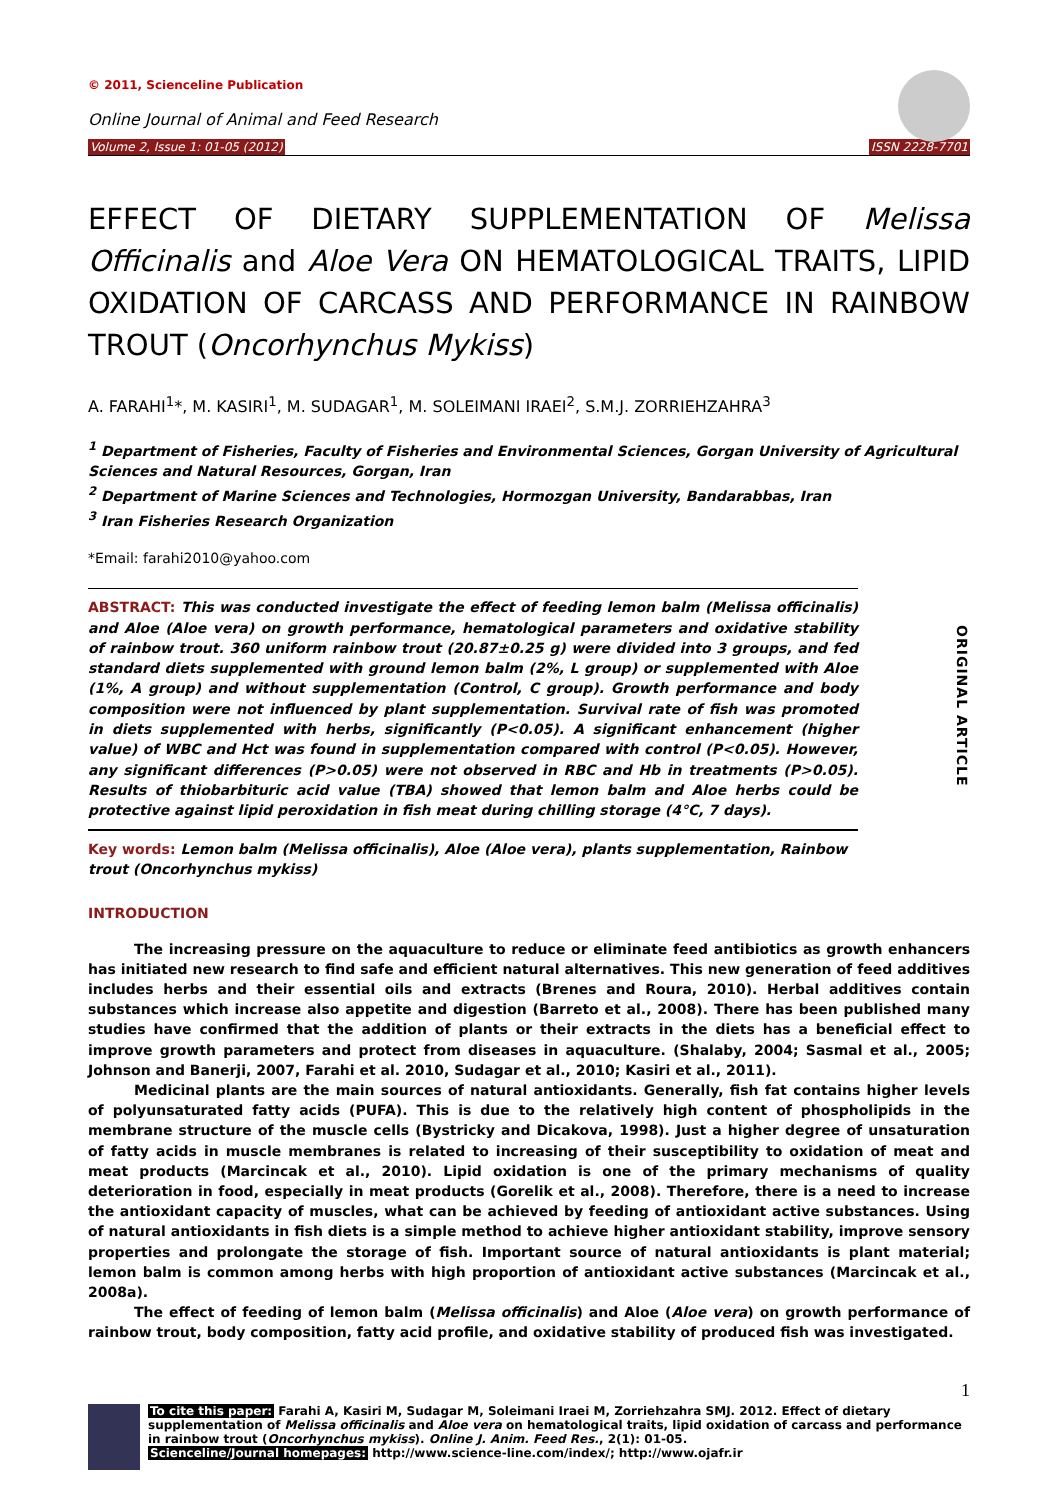© 2011, Scienceline Publication
Online Journal of Animal and Feed Research
Volume 2, Issue 1: 01-05 (2012) ISSN 2228-7701
EFFECT OF DIETARY SUPPLEMENTATION OF Melissa Officinalis and Aloe Vera ON HEMATOLOGICAL TRAITS, LIPID OXIDATION OF CARCASS AND PERFORMANCE IN RAINBOW TROUT (Oncorhynchus Mykiss)
A. FARAHI<sup>1</sup>*, M. KASIRI<sup>1</sup>, M. SUDAGAR<sup>1</sup>, M. SOLEIMANI IRAEI<sup>2</sup>, S.M.J. ZORRIEHZAHRA<sup>3</sup>
<sup>1</sup> Department of Fisheries, Faculty of Fisheries and Environmental Sciences, Gorgan University of Agricultural Sciences and Natural Resources, Gorgan, Iran
<sup>2</sup> Department of Marine Sciences and Technologies, Hormozgan University, Bandarabbas, Iran
<sup>3</sup> Iran Fisheries Research Organization
*Email: farahi2010@yahoo.com
ORIGINAL ARTICLE
ABSTRACT: This was conducted investigate the effect of feeding lemon balm (Melissa officinalis) and Aloe (Aloe vera) on growth performance, hematological parameters and oxidative stability of rainbow trout. 360 uniform rainbow trout (20.87±0.25 g) were divided into 3 groups, and fed standard diets supplemented with ground lemon balm (2%, L group) or supplemented with Aloe (1%, A group) and without supplementation (Control, C group). Growth performance and body composition were not influenced by plant supplementation. Survival rate of fish was promoted in diets supplemented with herbs, significantly (P<0.05). A significant enhancement (higher value) of WBC and Hct was found in supplementation compared with control (P<0.05). However, any significant differences (P>0.05) were not observed in RBC and Hb in treatments (P>0.05). Results of thiobarbituric acid value (TBA) showed that lemon balm and Aloe herbs could be protective against lipid peroxidation in fish meat during chilling storage (4°C, 7 days).
Key words: Lemon balm (Melissa officinalis), Aloe (Aloe vera), plants supplementation, Rainbow trout (Oncorhynchus mykiss)
INTRODUCTION
The increasing pressure on the aquaculture to reduce or eliminate feed antibiotics as growth enhancers has initiated new research to find safe and efficient natural alternatives. This new generation of feed additives includes herbs and their essential oils and extracts (Brenes and Roura, 2010). Herbal additives contain substances which increase also appetite and digestion (Barreto et al., 2008). There has been published many studies have confirmed that the addition of plants or their extracts in the diets has a beneficial effect to improve growth parameters and protect from diseases in aquaculture. (Shalaby, 2004; Sasmal et al., 2005; Johnson and Banerji, 2007, Farahi et al. 2010, Sudagar et al., 2010; Kasiri et al., 2011).
Medicinal plants are the main sources of natural antioxidants. Generally, fish fat contains higher levels of polyunsaturated fatty acids (PUFA). This is due to the relatively high content of phospholipids in the membrane structure of the muscle cells (Bystricky and Dicakova, 1998). Just a higher degree of unsaturation of fatty acids in muscle membranes is related to increasing of their susceptibility to oxidation of meat and meat products (Marcincak et al., 2010). Lipid oxidation is one of the primary mechanisms of quality deterioration in food, especially in meat products (Gorelik et al., 2008). Therefore, there is a need to increase the antioxidant capacity of muscles, what can be achieved by feeding of antioxidant active substances. Using of natural antioxidants in fish diets is a simple method to achieve higher antioxidant stability, improve sensory properties and prolongate the storage of fish. Important source of natural antioxidants is plant material; lemon balm is common among herbs with high proportion of antioxidant active substances (Marcincak et al., 2008a).
The effect of feeding of lemon balm (Melissa officinalis) and Aloe (Aloe vera) on growth performance of rainbow trout, body composition, fatty acid profile, and oxidative stability of produced fish was investigated.
1
To cite this paper: Farahi A, Kasiri M, Sudagar M, Soleimani Iraei M, Zorriehzahra SMJ. 2012. Effect of dietary supplementation of Melissa officinalis and Aloe vera on hematological traits, lipid oxidation of carcass and performance in rainbow trout (Oncorhynchus mykiss). Online J. Anim. Feed Res., 2(1): 01-05.
Scienceline/Journal homepages: http://www.science-line.com/index/; http://www.ojafr.ir